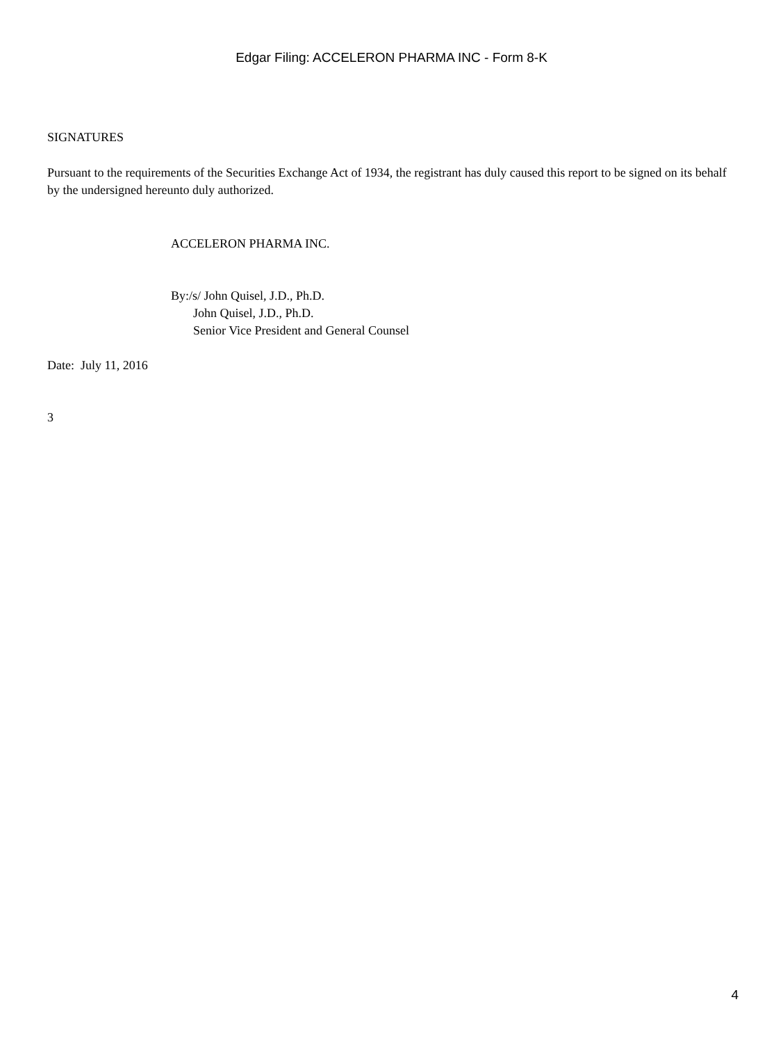Edgar Filing: ACCELERON PHARMA INC - Form 8-K
SIGNATURES
Pursuant to the requirements of the Securities Exchange Act of 1934, the registrant has duly caused this report to be signed on its behalf by the undersigned hereunto duly authorized.
ACCELERON PHARMA INC.
By:/s/ John Quisel, J.D., Ph.D.
John Quisel, J.D., Ph.D.
Senior Vice President and General Counsel
Date: July 11, 2016
3
4